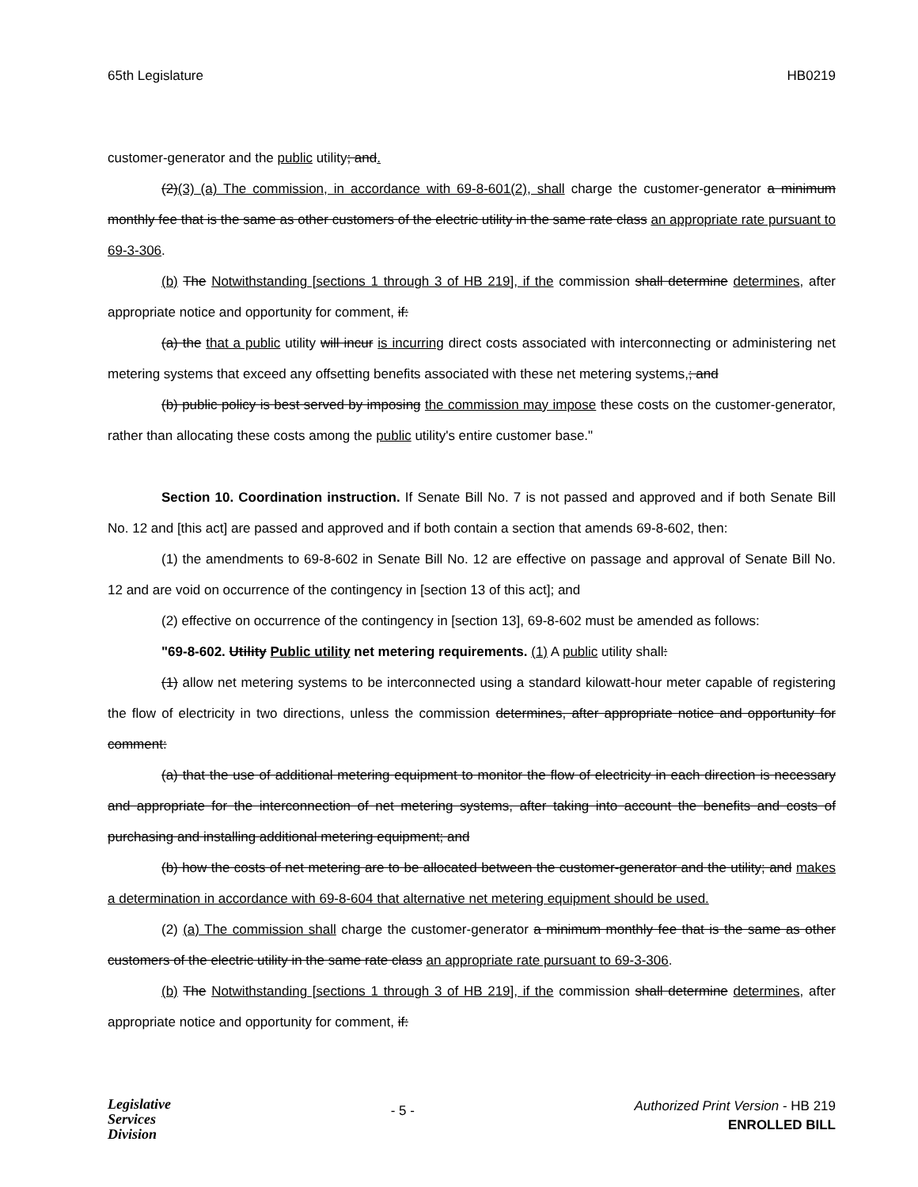65th Legislature HB0219
customer-generator and the public utility; and.
(2)(3) (a) The commission, in accordance with 69-8-601(2), shall charge the customer-generator a minimum monthly fee that is the same as other customers of the electric utility in the same rate class an appropriate rate pursuant to 69-3-306.
(b) The Notwithstanding [sections 1 through 3 of HB 219], if the commission shall determine determines, after appropriate notice and opportunity for comment, if:
(a) the that a public utility will incur is incurring direct costs associated with interconnecting or administering net metering systems that exceed any offsetting benefits associated with these net metering systems,; and
(b) public policy is best served by imposing the commission may impose these costs on the customer-generator, rather than allocating these costs among the public utility's entire customer base."
Section 10. Coordination instruction. If Senate Bill No. 7 is not passed and approved and if both Senate Bill No. 12 and [this act] are passed and approved and if both contain a section that amends 69-8-602, then:
(1) the amendments to 69-8-602 in Senate Bill No. 12 are effective on passage and approval of Senate Bill No. 12 and are void on occurrence of the contingency in [section 13 of this act]; and
(2) effective on occurrence of the contingency in [section 13], 69-8-602 must be amended as follows:
"69-8-602. Utility Public utility net metering requirements. (1) A public utility shall:
(1) allow net metering systems to be interconnected using a standard kilowatt-hour meter capable of registering the flow of electricity in two directions, unless the commission determines, after appropriate notice and opportunity for comment:
(a) that the use of additional metering equipment to monitor the flow of electricity in each direction is necessary and appropriate for the interconnection of net metering systems, after taking into account the benefits and costs of purchasing and installing additional metering equipment; and
(b) how the costs of net metering are to be allocated between the customer-generator and the utility; and makes a determination in accordance with 69-8-604 that alternative net metering equipment should be used.
(2) (a) The commission shall charge the customer-generator a minimum monthly fee that is the same as other customers of the electric utility in the same rate class an appropriate rate pursuant to 69-3-306.
(b) The Notwithstanding [sections 1 through 3 of HB 219], if the commission shall determine determines, after appropriate notice and opportunity for comment, if:
Legislative
Services
Division
- 5 -
Authorized Print Version - HB 219
ENROLLED BILL